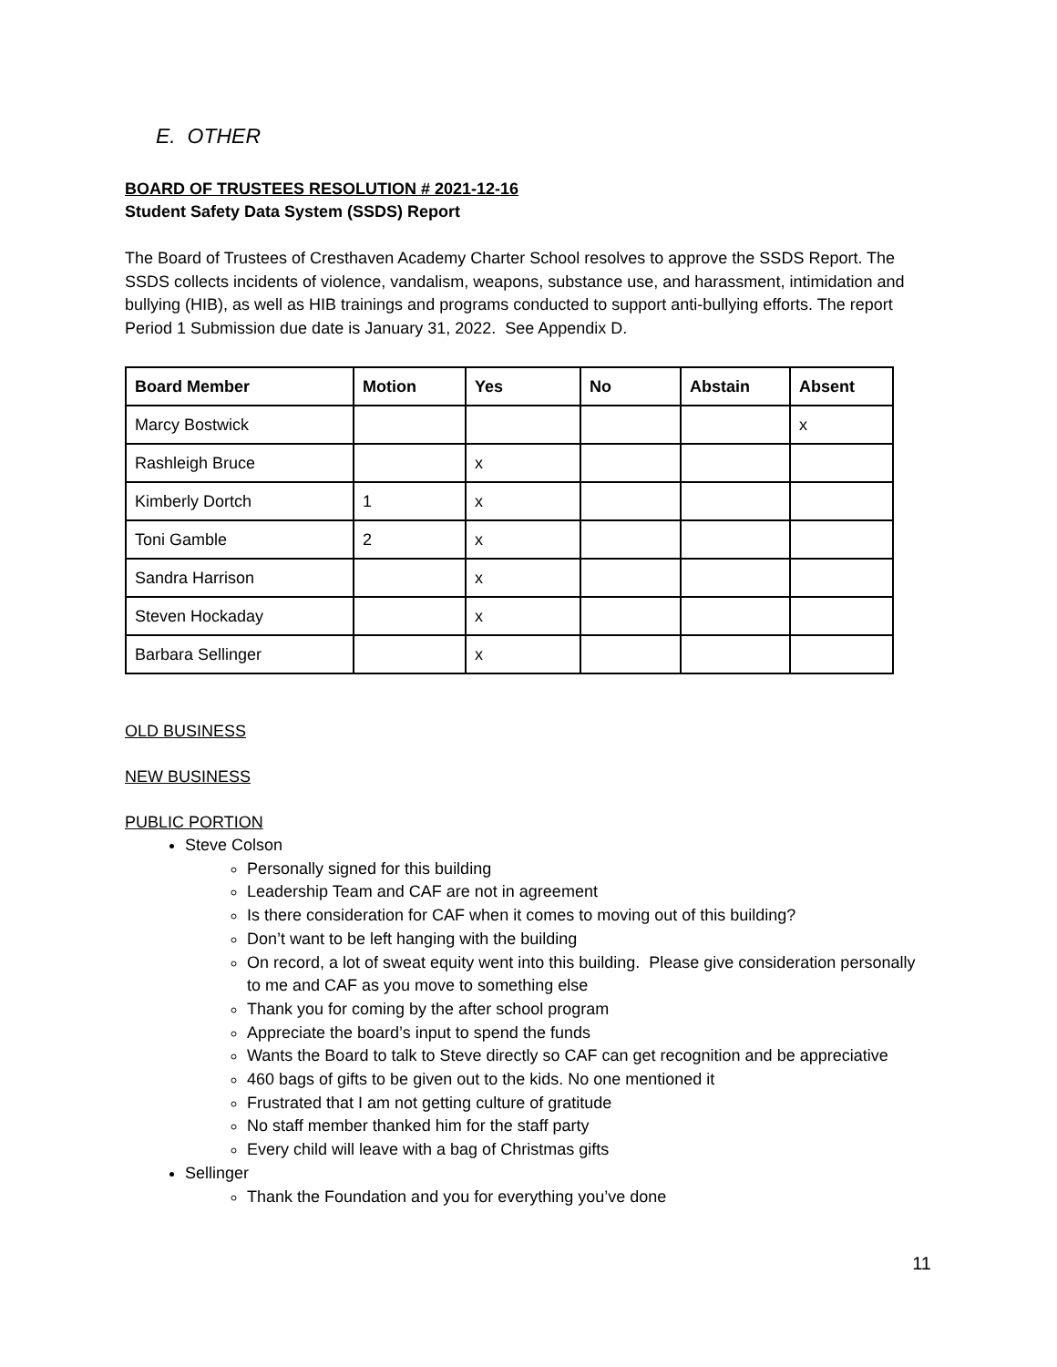E. OTHER
BOARD OF TRUSTEES RESOLUTION # 2021-12-16
Student Safety Data System (SSDS) Report
The Board of Trustees of Cresthaven Academy Charter School resolves to approve the SSDS Report. The SSDS collects incidents of violence, vandalism, weapons, substance use, and harassment, intimidation and bullying (HIB), as well as HIB trainings and programs conducted to support anti-bullying efforts. The report Period 1 Submission due date is January 31, 2022. See Appendix D.
| Board Member | Motion | Yes | No | Abstain | Absent |
| --- | --- | --- | --- | --- | --- |
| Marcy Bostwick | | | | | x |
| Rashleigh Bruce | | x | | | |
| Kimberly Dortch | 1 | x | | | |
| Toni Gamble | 2 | x | | | |
| Sandra Harrison | | x | | | |
| Steven Hockaday | | x | | | |
| Barbara Sellinger | | x | | | |
OLD BUSINESS
NEW BUSINESS
PUBLIC PORTION
Steve Colson
Personally signed for this building
Leadership Team and CAF are not in agreement
Is there consideration for CAF when it comes to moving out of this building?
Don’t want to be left hanging with the building
On record, a lot of sweat equity went into this building. Please give consideration personally to me and CAF as you move to something else
Thank you for coming by the after school program
Appreciate the board’s input to spend the funds
Wants the Board to talk to Steve directly so CAF can get recognition and be appreciative
460 bags of gifts to be given out to the kids. No one mentioned it
Frustrated that I am not getting culture of gratitude
No staff member thanked him for the staff party
Every child will leave with a bag of Christmas gifts
Sellinger
Thank the Foundation and you for everything you’ve done
11